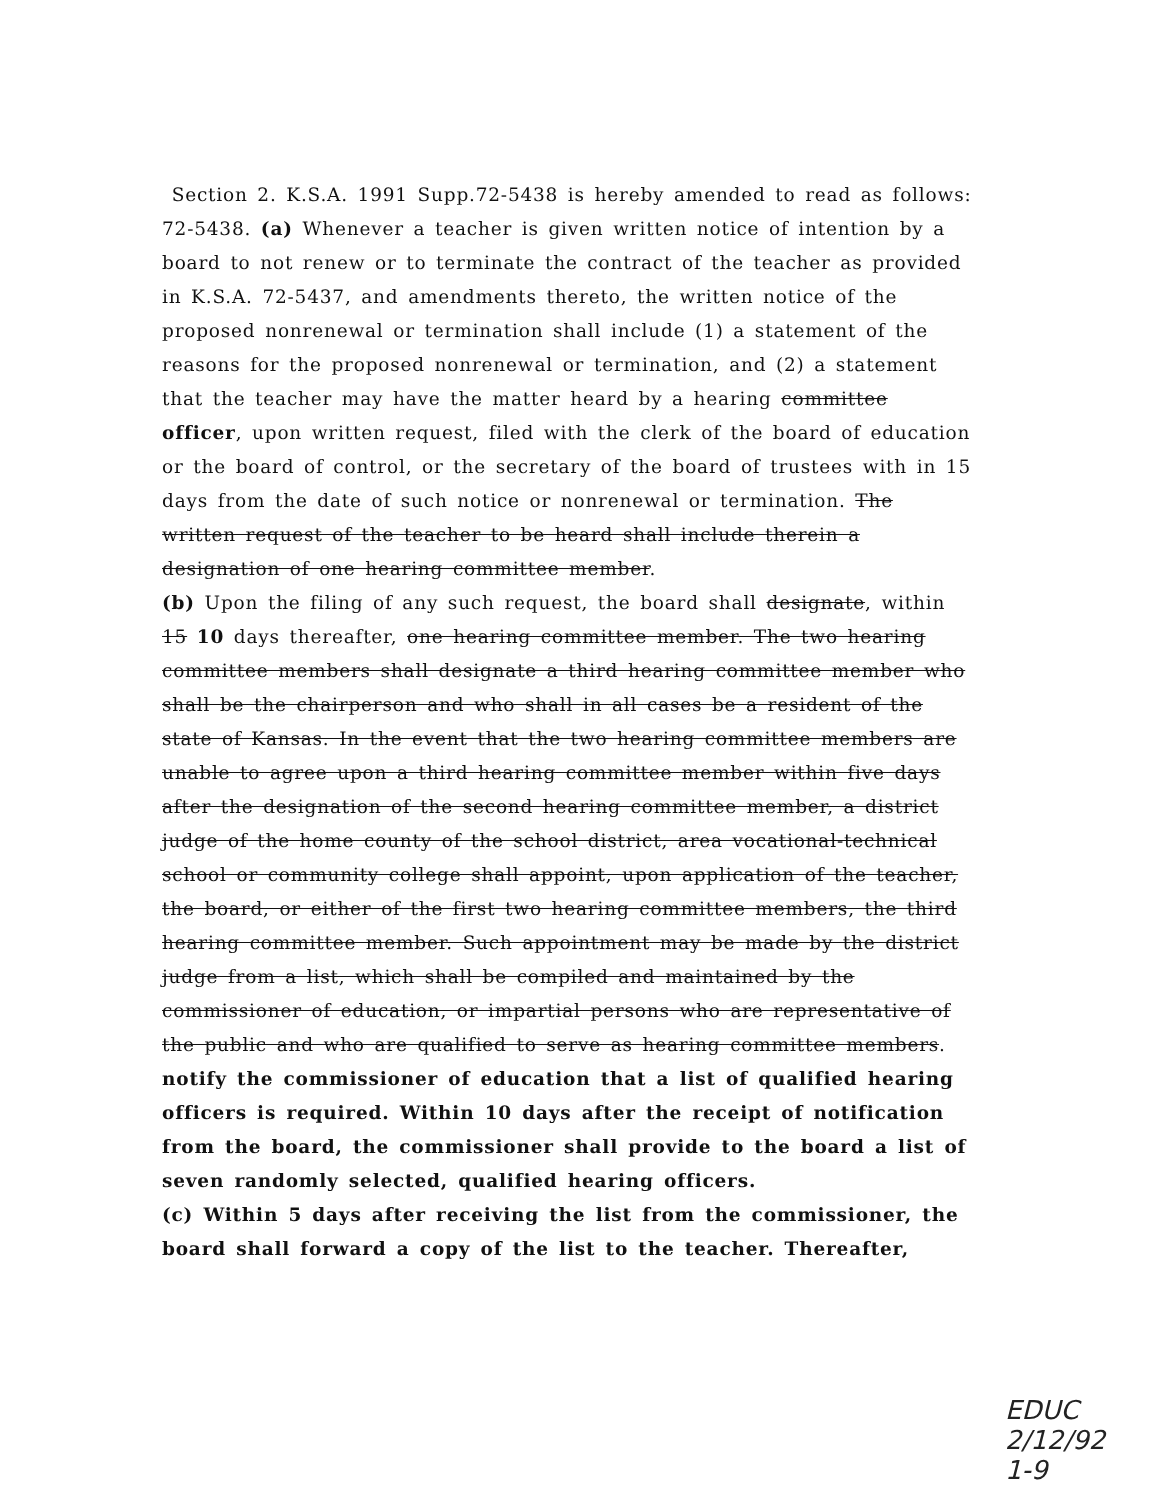Section 2. K.S.A. 1991 Supp.72-5438 is hereby amended to read as follows: 72-5438. (a) Whenever a teacher is given written notice of intention by a board to not renew or to terminate the contract of the teacher as provided in K.S.A. 72-5437, and amendments thereto, the written notice of the proposed nonrenewal or termination shall include (1) a statement of the reasons for the proposed nonrenewal or termination, and (2) a statement that the teacher may have the matter heard by a hearing committee officer, upon written request, filed with the clerk of the board of education or the board of control, or the secretary of the board of trustees with in 15 days from the date of such notice or nonrenewal or termination. The written request of the teacher to be heard shall include therein a designation of one hearing committee member.
(b) Upon the filing of any such request, the board shall designate, within 15 10 days thereafter, one hearing committee member. The two hearing committee members shall designate a third hearing committee member who shall be the chairperson and who shall in all cases be a resident of the state of Kansas. In the event that the two hearing committee members are unable to agree upon a third hearing committee member within five days after the designation of the second hearing committee member, a district judge of the home county of the school district, area vocational-technical school or community college shall appoint, upon application of the teacher, the board, or either of the first two hearing committee members, the third hearing committee member. Such appointment may be made by the district judge from a list, which shall be compiled and maintained by the commissioner of education, or impartial persons who are representative of the public and who are qualified to serve as hearing committee members.
notify the commissioner of education that a list of qualified hearing officers is required. Within 10 days after the receipt of notification from the board, the commissioner shall provide to the board a list of seven randomly selected, qualified hearing officers.
(c) Within 5 days after receiving the list from the commissioner, the board shall forward a copy of the list to the teacher. Thereafter,
EDUC
2/12/92
1-9